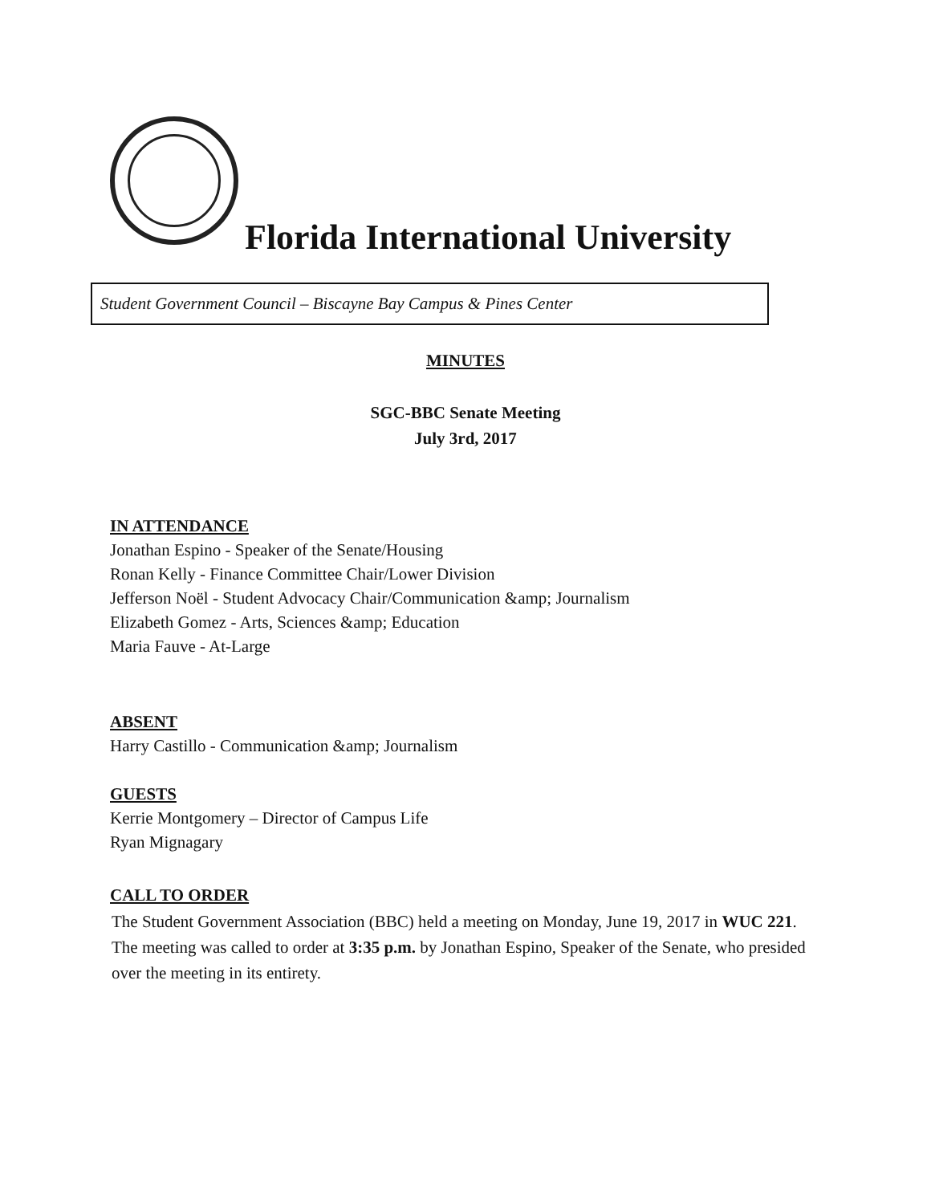Florida International University
Student Government Council – Biscayne Bay Campus & Pines Center
MINUTES
SGC-BBC Senate Meeting
July 3rd, 2017
IN ATTENDANCE
Jonathan Espino - Speaker of the Senate/Housing
Ronan Kelly - Finance Committee Chair/Lower Division
Jefferson Noël - Student Advocacy Chair/Communication &amp; Journalism
Elizabeth Gomez - Arts, Sciences &amp; Education
Maria Fauve - At-Large
ABSENT
Harry Castillo - Communication &amp; Journalism
GUESTS
Kerrie Montgomery – Director of Campus Life
Ryan Mignagary
CALL TO ORDER
The Student Government Association (BBC) held a meeting on Monday, June 19, 2017 in WUC 221. The meeting was called to order at 3:35 p.m. by Jonathan Espino, Speaker of the Senate, who presided over the meeting in its entirety.